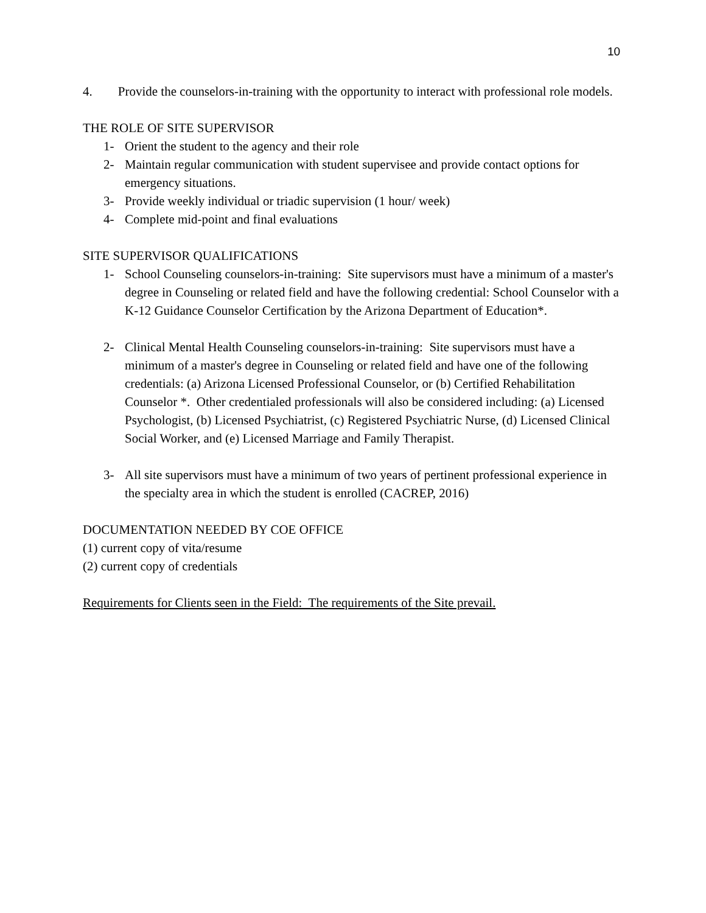10
4. Provide the counselors-in-training with the opportunity to interact with professional role models.
THE ROLE OF SITE SUPERVISOR
1- Orient the student to the agency and their role
2- Maintain regular communication with student supervisee and provide contact options for emergency situations.
3- Provide weekly individual or triadic supervision (1 hour/ week)
4- Complete mid-point and final evaluations
SITE SUPERVISOR QUALIFICATIONS
1- School Counseling counselors-in-training: Site supervisors must have a minimum of a master's degree in Counseling or related field and have the following credential: School Counselor with a K-12 Guidance Counselor Certification by the Arizona Department of Education*.
2- Clinical Mental Health Counseling counselors-in-training: Site supervisors must have a minimum of a master's degree in Counseling or related field and have one of the following credentials: (a) Arizona Licensed Professional Counselor, or (b) Certified Rehabilitation Counselor *. Other credentialed professionals will also be considered including: (a) Licensed Psychologist, (b) Licensed Psychiatrist, (c) Registered Psychiatric Nurse, (d) Licensed Clinical Social Worker, and (e) Licensed Marriage and Family Therapist.
3- All site supervisors must have a minimum of two years of pertinent professional experience in the specialty area in which the student is enrolled (CACREP, 2016)
DOCUMENTATION NEEDED BY COE OFFICE
(1) current copy of vita/resume
(2) current copy of credentials
Requirements for Clients seen in the Field: The requirements of the Site prevail.